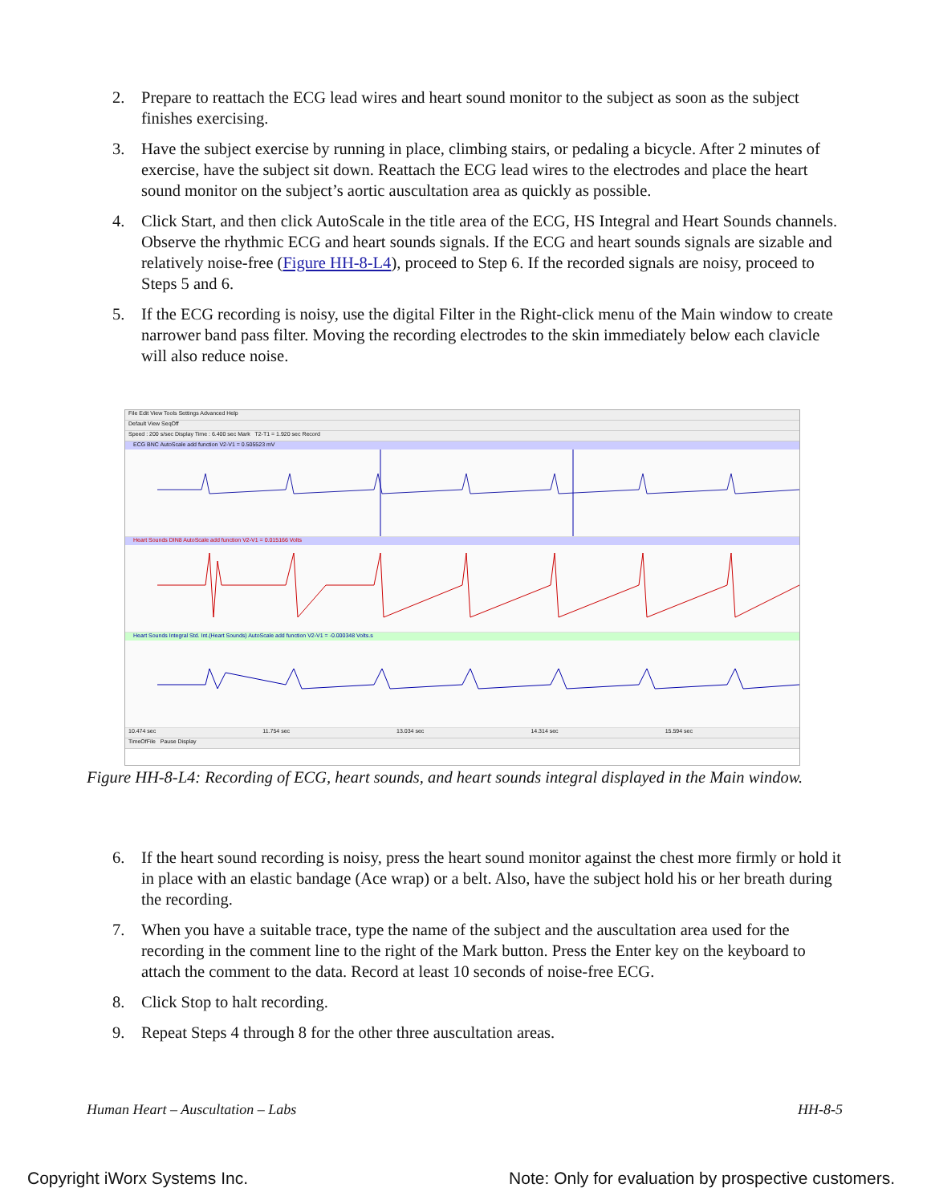2. Prepare to reattach the ECG lead wires and heart sound monitor to the subject as soon as the subject finishes exercising.
3. Have the subject exercise by running in place, climbing stairs, or pedaling a bicycle. After 2 minutes of exercise, have the subject sit down. Reattach the ECG lead wires to the electrodes and place the heart sound monitor on the subject’s aortic auscultation area as quickly as possible.
4. Click Start, and then click AutoScale in the title area of the ECG, HS Integral and Heart Sounds channels. Observe the rhythmic ECG and heart sounds signals. If the ECG and heart sounds signals are sizable and relatively noise-free (Figure HH-8-L4), proceed to Step 6. If the recorded signals are noisy, proceed to Steps 5 and 6.
5. If the ECG recording is noisy, use the digital Filter in the Right-click menu of the Main window to create narrower band pass filter. Moving the recording electrodes to the skin immediately below each clavicle will also reduce noise.
File Edit View Tools Settings Advanced Help
Default View SeqOff
Speed : 200 s/sec Display Time : 6.400 sec Mark T2-T1 = 1.920 sec Record
ECG BNC AutoScale add function V2-V1 = 0.505523 mV
Heart Sounds DIN8 AutoScale add function V2-V1 = 0.015166 Volts
Heart Sounds Integral Std. Int.(Heart Sounds) AutoScale add function V2-V1 = -0.000348 Volts.s
10.474 sec 11.754 sec 13.034 sec 14.314 sec 15.594 sec
TimeOfFile Pause Display
Figure HH-8-L4: Recording of ECG, heart sounds, and heart sounds integral displayed in the Main window.
6. If the heart sound recording is noisy, press the heart sound monitor against the chest more firmly or hold it in place with an elastic bandage (Ace wrap) or a belt. Also, have the subject hold his or her breath during the recording.
7. When you have a suitable trace, type the name of the subject and the auscultation area used for the recording in the comment line to the right of the Mark button. Press the Enter key on the keyboard to attach the comment to the data. Record at least 10 seconds of noise-free ECG.
8. Click Stop to halt recording.
9. Repeat Steps 4 through 8 for the other three auscultation areas.
Human Heart – Auscultation – Labs
HH-8-5
Copyright iWorx Systems Inc.
Note: Only for evaluation by prospective customers.